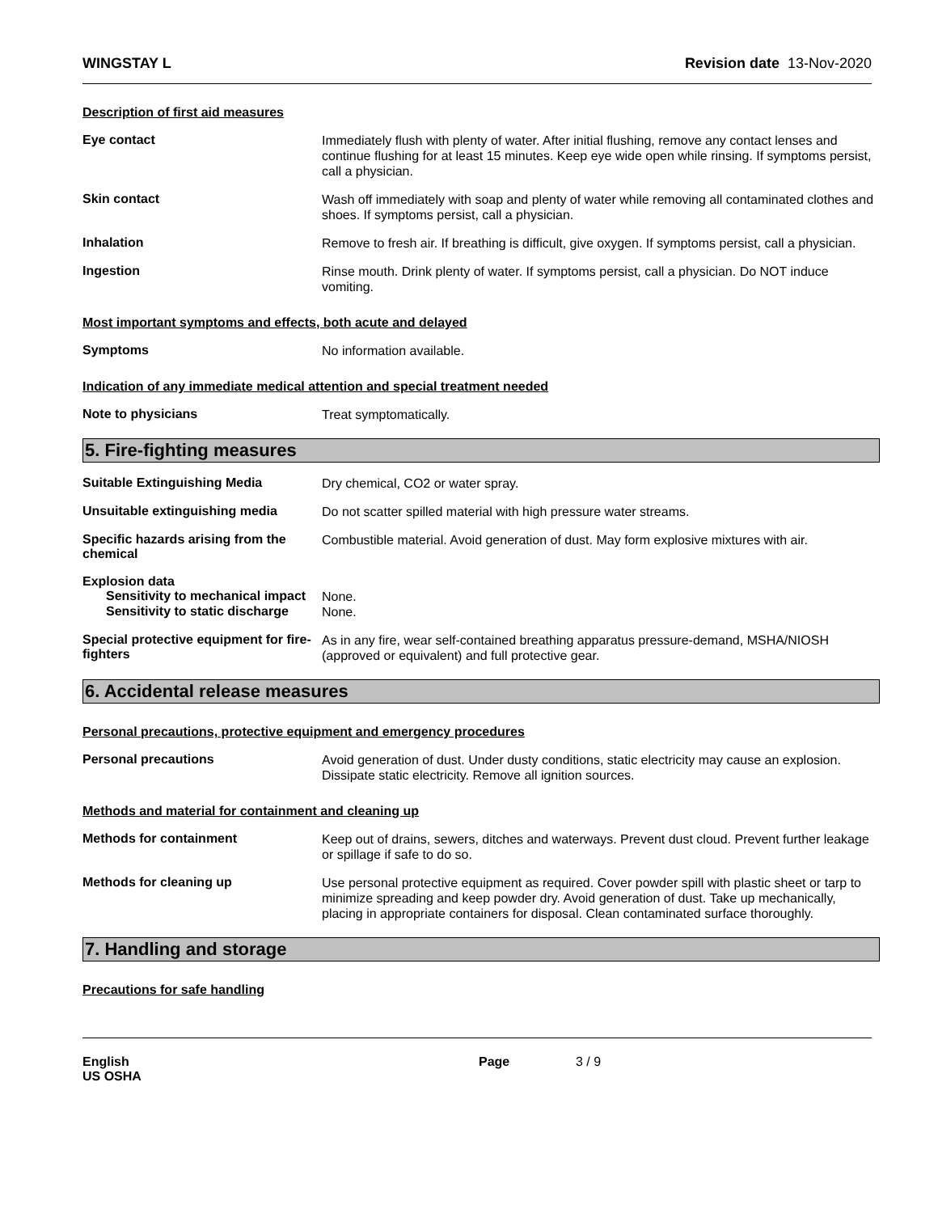WINGSTAY L Revision date 13-Nov-2020
Description of first aid measures
Eye contact
Immediately flush with plenty of water. After initial flushing, remove any contact lenses and continue flushing for at least 15 minutes. Keep eye wide open while rinsing. If symptoms persist, call a physician.
Skin contact
Wash off immediately with soap and plenty of water while removing all contaminated clothes and shoes. If symptoms persist, call a physician.
Inhalation
Remove to fresh air. If breathing is difficult, give oxygen. If symptoms persist, call a physician.
Ingestion
Rinse mouth. Drink plenty of water. If symptoms persist, call a physician. Do NOT induce vomiting.
Most important symptoms and effects, both acute and delayed
Symptoms
No information available.
Indication of any immediate medical attention and special treatment needed
Note to physicians
Treat symptomatically.
5. Fire-fighting measures
Suitable Extinguishing Media
Dry chemical, CO2 or water spray.
Unsuitable extinguishing media
Do not scatter spilled material with high pressure water streams.
Specific hazards arising from the chemical
Combustible material. Avoid generation of dust. May form explosive mixtures with air.
Explosion data
Sensitivity to mechanical impact
None.
Sensitivity to static discharge
None.
Special protective equipment for fire-fighters
As in any fire, wear self-contained breathing apparatus pressure-demand, MSHA/NIOSH (approved or equivalent) and full protective gear.
6. Accidental release measures
Personal precautions, protective equipment and emergency procedures
Personal precautions
Avoid generation of dust. Under dusty conditions, static electricity may cause an explosion. Dissipate static electricity. Remove all ignition sources.
Methods and material for containment and cleaning up
Methods for containment
Keep out of drains, sewers, ditches and waterways. Prevent dust cloud. Prevent further leakage or spillage if safe to do so.
Methods for cleaning up
Use personal protective equipment as required. Cover powder spill with plastic sheet or tarp to minimize spreading and keep powder dry. Avoid generation of dust. Take up mechanically, placing in appropriate containers for disposal. Clean contaminated surface thoroughly.
7. Handling and storage
Precautions for safe handling
English
US OSHA
Page 3 / 9